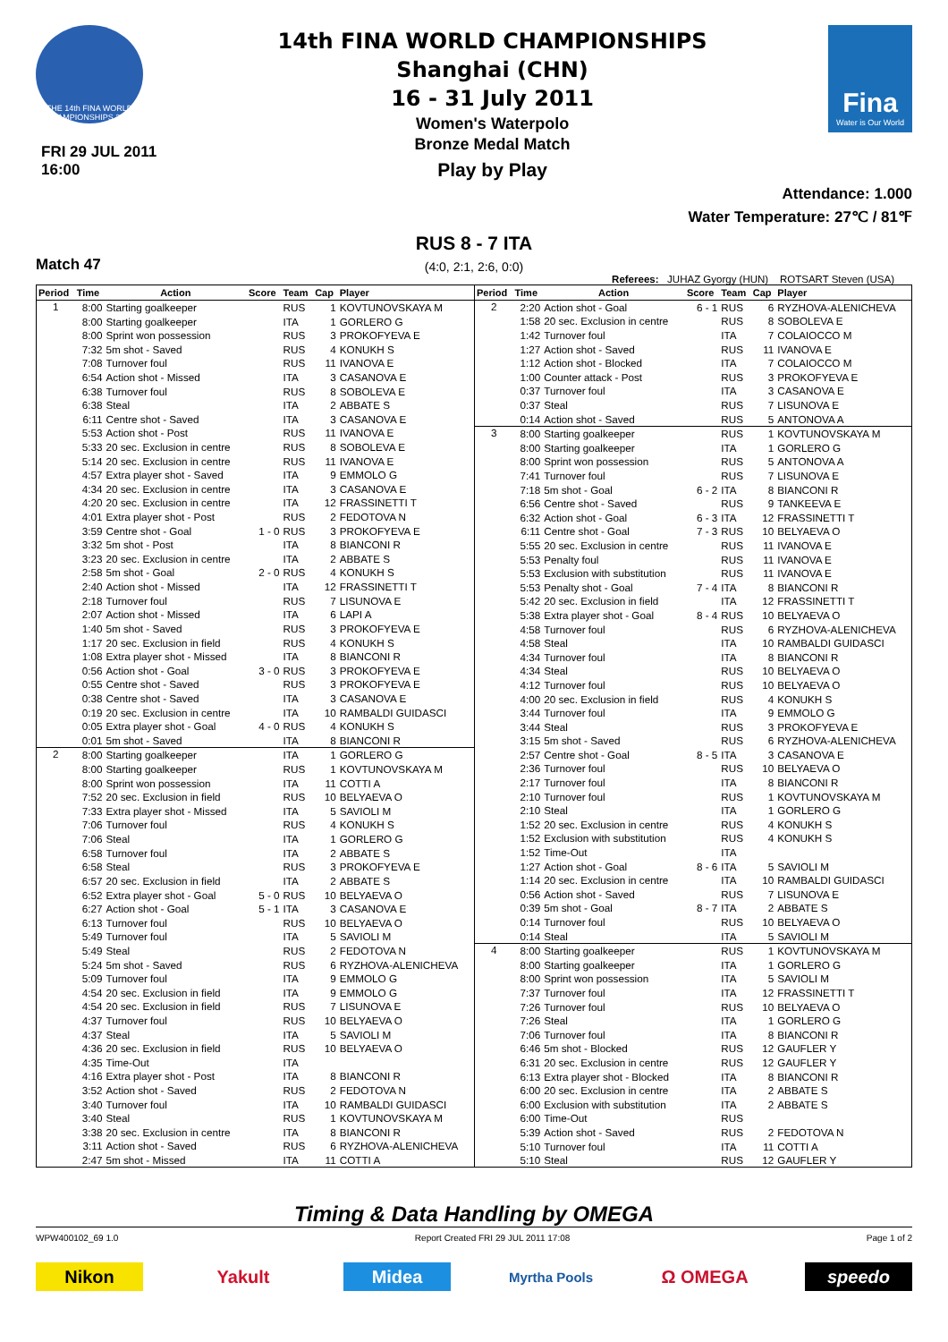THE 14th FINA WORLD CHAMPIONSHIPS 2011
FRI 29 JUL 2011
16:00
14th FINA WORLD CHAMPIONSHIPS
Shanghai (CHN)
16 - 31 July 2011
Women's Waterpolo
Bronze Medal Match
Play by Play
Fina
Water is Our World
Attendance: 1.000
Water Temperature: 27℃ / 81℉
Match 47
RUS 8 - 7 ITA
(4:0, 2:1, 2:6, 0:0)
Referees: JUHAZ Gyorgy (HUN) ROTSART Steven (USA)
| Period | Time | Action | Score | Team | Cap | Player |
| --- | --- | --- | --- | --- | --- | --- |
| 1 | 8:00 | Starting goalkeeper | | RUS | 1 | KOVTUNOVSKAYA M |
| | 8:00 | Starting goalkeeper | | ITA | 1 | GORLERO G |
| | 8:00 | Sprint won possession | | RUS | 3 | PROKOFYEVA E |
| | 7:32 | 5m shot - Saved | | RUS | 4 | KONUKH S |
| | 7:08 | Turnover foul | | RUS | 11 | IVANOVA E |
| | 6:54 | Action shot - Missed | | ITA | 3 | CASANOVA E |
| | 6:38 | Turnover foul | | RUS | 8 | SOBOLEVA E |
| | 6:38 | Steal | | ITA | 2 | ABBATE S |
| | 6:11 | Centre shot - Saved | | ITA | 3 | CASANOVA E |
| | 5:53 | Action shot - Post | | RUS | 11 | IVANOVA E |
| | 5:33 | 20 sec. Exclusion in centre | | RUS | 8 | SOBOLEVA E |
| | 5:14 | 20 sec. Exclusion in centre | | RUS | 11 | IVANOVA E |
| | 4:57 | Extra player shot - Saved | | ITA | 9 | EMMOLO G |
| | 4:34 | 20 sec. Exclusion in centre | | ITA | 3 | CASANOVA E |
| | 4:20 | 20 sec. Exclusion in centre | | ITA | 12 | FRASSINETTI T |
| | 4:01 | Extra player shot - Post | | RUS | 2 | FEDOTOVA N |
| | 3:59 | Centre shot - Goal | 1 - 0 | RUS | 3 | PROKOFYEVA E |
| | 3:32 | 5m shot - Post | | ITA | 8 | BIANCONI R |
| | 3:23 | 20 sec. Exclusion in centre | | ITA | 2 | ABBATE S |
| | 2:58 | 5m shot - Goal | 2 - 0 | RUS | 4 | KONUKH S |
| | 2:40 | Action shot - Missed | | ITA | 12 | FRASSINETTI T |
| | 2:18 | Turnover foul | | RUS | 7 | LISUNOVA E |
| | 2:07 | Action shot - Missed | | ITA | 6 | LAPI A |
| | 1:40 | 5m shot - Saved | | RUS | 3 | PROKOFYEVA E |
| | 1:17 | 20 sec. Exclusion in field | | RUS | 4 | KONUKH S |
| | 1:08 | Extra player shot - Missed | | ITA | 8 | BIANCONI R |
| | 0:56 | Action shot - Goal | 3 - 0 | RUS | 3 | PROKOFYEVA E |
| | 0:55 | Centre shot - Saved | | RUS | 3 | PROKOFYEVA E |
| | 0:38 | Centre shot - Saved | | ITA | 3 | CASANOVA E |
| | 0:19 | 20 sec. Exclusion in centre | | ITA | 10 | RAMBALDI GUIDASCI |
| | 0:05 | Extra player shot - Goal | 4 - 0 | RUS | 4 | KONUKH S |
| | 0:01 | 5m shot - Saved | | ITA | 8 | BIANCONI R |
| 2 | 8:00 | Starting goalkeeper | | ITA | 1 | GORLERO G |
| | 8:00 | Starting goalkeeper | | RUS | 1 | KOVTUNOVSKAYA M |
| | 8:00 | Sprint won possession | | ITA | 11 | COTTI A |
| | 7:52 | 20 sec. Exclusion in field | | RUS | 10 | BELYAEVA O |
| | 7:33 | Extra player shot - Missed | | ITA | 5 | SAVIOLI M |
| | 7:06 | Turnover foul | | RUS | 4 | KONUKH S |
| | 7:06 | Steal | | ITA | 1 | GORLERO G |
| | 6:58 | Turnover foul | | ITA | 2 | ABBATE S |
| | 6:58 | Steal | | RUS | 3 | PROKOFYEVA E |
| | 6:57 | 20 sec. Exclusion in field | | ITA | 2 | ABBATE S |
| | 6:52 | Extra player shot - Goal | 5 - 0 | RUS | 10 | BELYAEVA O |
| | 6:27 | Action shot - Goal | 5 - 1 | ITA | 3 | CASANOVA E |
| | 6:13 | Turnover foul | | RUS | 10 | BELYAEVA O |
| | 5:49 | Turnover foul | | ITA | 5 | SAVIOLI M |
| | 5:49 | Steal | | RUS | 2 | FEDOTOVA N |
| | 5:24 | 5m shot - Saved | | RUS | 6 | RYZHOVA-ALENICHEVA |
| | 5:09 | Turnover foul | | ITA | 9 | EMMOLO G |
| | 4:54 | 20 sec. Exclusion in field | | ITA | 9 | EMMOLO G |
| | 4:54 | 20 sec. Exclusion in field | | RUS | 7 | LISUNOVA E |
| | 4:37 | Turnover foul | | RUS | 10 | BELYAEVA O |
| | 4:37 | Steal | | ITA | 5 | SAVIOLI M |
| | 4:36 | 20 sec. Exclusion in field | | RUS | 10 | BELYAEVA O |
| | 4:35 | Time-Out | | ITA | | |
| | 4:16 | Extra player shot - Post | | ITA | 8 | BIANCONI R |
| | 3:52 | Action shot - Saved | | RUS | 2 | FEDOTOVA N |
| | 3:40 | Turnover foul | | ITA | 10 | RAMBALDI GUIDASCI |
| | 3:40 | Steal | | RUS | 1 | KOVTUNOVSKAYA M |
| | 3:38 | 20 sec. Exclusion in centre | | ITA | 8 | BIANCONI R |
| | 3:11 | Action shot - Saved | | RUS | 6 | RYZHOVA-ALENICHEVA |
| | 2:47 | 5m shot - Missed | | ITA | 11 | COTTI A |
| Period | Time | Action | Score | Team | Cap | Player |
| --- | --- | --- | --- | --- | --- | --- |
| 2 | 2:20 | Action shot - Goal | 6 - 1 | RUS | 6 | RYZHOVA-ALENICHEVA |
| | 1:58 | 20 sec. Exclusion in centre | | RUS | 8 | SOBOLEVA E |
| | 1:42 | Turnover foul | | ITA | 7 | COLAIOCCO M |
| | 1:27 | Action shot - Saved | | RUS | 11 | IVANOVA E |
| | 1:12 | Action shot - Blocked | | ITA | 7 | COLAIOCCO M |
| | 1:00 | Counter attack - Post | | RUS | 3 | PROKOFYEVA E |
| | 0:37 | Turnover foul | | ITA | 3 | CASANOVA E |
| | 0:37 | Steal | | RUS | 7 | LISUNOVA E |
| | 0:14 | Action shot - Saved | | RUS | 5 | ANTONOVA A |
| 3 | 8:00 | Starting goalkeeper | | RUS | 1 | KOVTUNOVSKAYA M |
| | 8:00 | Starting goalkeeper | | ITA | 1 | GORLERO G |
| | 8:00 | Sprint won possession | | RUS | 5 | ANTONOVA A |
| | 7:41 | Turnover foul | | RUS | 7 | LISUNOVA E |
| | 7:18 | 5m shot - Goal | 6 - 2 | ITA | 8 | BIANCONI R |
| | 6:56 | Centre shot - Saved | | RUS | 9 | TANKEEVA E |
| | 6:32 | Action shot - Goal | 6 - 3 | ITA | 12 | FRASSINETTI T |
| | 6:11 | Centre shot - Goal | 7 - 3 | RUS | 10 | BELYAEVA O |
| | 5:55 | 20 sec. Exclusion in centre | | RUS | 11 | IVANOVA E |
| | 5:53 | Penalty foul | | RUS | 11 | IVANOVA E |
| | 5:53 | Exclusion with substitution | | RUS | 11 | IVANOVA E |
| | 5:53 | Penalty shot - Goal | 7 - 4 | ITA | 8 | BIANCONI R |
| | 5:42 | 20 sec. Exclusion in field | | ITA | 12 | FRASSINETTI T |
| | 5:38 | Extra player shot - Goal | 8 - 4 | RUS | 10 | BELYAEVA O |
| | 4:58 | Turnover foul | | RUS | 6 | RYZHOVA-ALENICHEVA |
| | 4:58 | Steal | | ITA | 10 | RAMBALDI GUIDASCI |
| | 4:34 | Turnover foul | | ITA | 8 | BIANCONI R |
| | 4:34 | Steal | | RUS | 10 | BELYAEVA O |
| | 4:12 | Turnover foul | | RUS | 10 | BELYAEVA O |
| | 4:00 | 20 sec. Exclusion in field | | RUS | 4 | KONUKH S |
| | 3:44 | Turnover foul | | ITA | 9 | EMMOLO G |
| | 3:44 | Steal | | RUS | 3 | PROKOFYEVA E |
| | 3:15 | 5m shot - Saved | | RUS | 6 | RYZHOVA-ALENICHEVA |
| | 2:57 | Centre shot - Goal | 8 - 5 | ITA | 3 | CASANOVA E |
| | 2:36 | Turnover foul | | RUS | 10 | BELYAEVA O |
| | 2:17 | Turnover foul | | ITA | 8 | BIANCONI R |
| | 2:10 | Turnover foul | | RUS | 1 | KOVTUNOVSKAYA M |
| | 2:10 | Steal | | ITA | 1 | GORLERO G |
| | 1:52 | 20 sec. Exclusion in centre | | RUS | 4 | KONUKH S |
| | 1:52 | Exclusion with substitution | | RUS | 4 | KONUKH S |
| | 1:52 | Time-Out | | ITA | | |
| | 1:27 | Action shot - Goal | 8 - 6 | ITA | 5 | SAVIOLI M |
| | 1:14 | 20 sec. Exclusion in centre | | ITA | 10 | RAMBALDI GUIDASCI |
| | 0:56 | Action shot - Saved | | RUS | 7 | LISUNOVA E |
| | 0:39 | 5m shot - Goal | 8 - 7 | ITA | 2 | ABBATE S |
| | 0:14 | Turnover foul | | RUS | 10 | BELYAEVA O |
| | 0:14 | Steal | | ITA | 5 | SAVIOLI M |
| 4 | 8:00 | Starting goalkeeper | | RUS | 1 | KOVTUNOVSKAYA M |
| | 8:00 | Starting goalkeeper | | ITA | 1 | GORLERO G |
| | 8:00 | Sprint won possession | | ITA | 5 | SAVIOLI M |
| | 7:37 | Turnover foul | | ITA | 12 | FRASSINETTI T |
| | 7:26 | Turnover foul | | RUS | 10 | BELYAEVA O |
| | 7:26 | Steal | | ITA | 1 | GORLERO G |
| | 7:06 | Turnover foul | | ITA | 8 | BIANCONI R |
| | 6:46 | 5m shot - Blocked | | RUS | 12 | GAUFLER Y |
| | 6:31 | 20 sec. Exclusion in centre | | RUS | 12 | GAUFLER Y |
| | 6:13 | Extra player shot - Blocked | | ITA | 8 | BIANCONI R |
| | 6:00 | 20 sec. Exclusion in centre | | ITA | 2 | ABBATE S |
| | 6:00 | Exclusion with substitution | | ITA | 2 | ABBATE S |
| | 6:00 | Time-Out | | RUS | | |
| | 5:39 | Action shot - Saved | | RUS | 2 | FEDOTOVA N |
| | 5:10 | Turnover foul | | ITA | 11 | COTTI A |
| | 5:10 | Steal | | RUS | 12 | GAUFLER Y |
Timing & Data Handling by OMEGA
WPW400102_69 1.0 Report Created FRI 29 JUL 2011 17:08 Page 1 of 2
Nikon Yakult Midea
Myrtha Pools
Ω OMEGA speedo